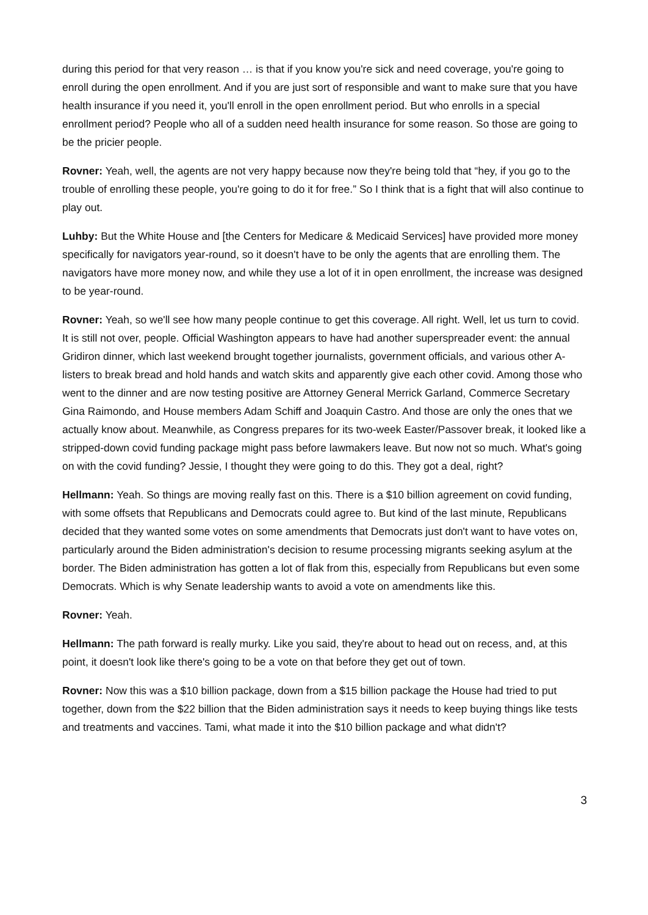during this period for that very reason … is that if you know you're sick and need coverage, you're going to enroll during the open enrollment. And if you are just sort of responsible and want to make sure that you have health insurance if you need it, you'll enroll in the open enrollment period. But who enrolls in a special enrollment period? People who all of a sudden need health insurance for some reason. So those are going to be the pricier people.
Rovner: Yeah, well, the agents are not very happy because now they're being told that “hey, if you go to the trouble of enrolling these people, you're going to do it for free.” So I think that is a fight that will also continue to play out.
Luhby: But the White House and [the Centers for Medicare & Medicaid Services] have provided more money specifically for navigators year-round, so it doesn't have to be only the agents that are enrolling them. The navigators have more money now, and while they use a lot of it in open enrollment, the increase was designed to be year-round.
Rovner: Yeah, so we'll see how many people continue to get this coverage. All right. Well, let us turn to covid. It is still not over, people. Official Washington appears to have had another superspreader event: the annual Gridiron dinner, which last weekend brought together journalists, government officials, and various other A-listers to break bread and hold hands and watch skits and apparently give each other covid. Among those who went to the dinner and are now testing positive are Attorney General Merrick Garland, Commerce Secretary Gina Raimondo, and House members Adam Schiff and Joaquin Castro. And those are only the ones that we actually know about. Meanwhile, as Congress prepares for its two-week Easter/Passover break, it looked like a stripped-down covid funding package might pass before lawmakers leave. But now not so much. What's going on with the covid funding? Jessie, I thought they were going to do this. They got a deal, right?
Hellmann: Yeah. So things are moving really fast on this. There is a $10 billion agreement on covid funding, with some offsets that Republicans and Democrats could agree to. But kind of the last minute, Republicans decided that they wanted some votes on some amendments that Democrats just don't want to have votes on, particularly around the Biden administration's decision to resume processing migrants seeking asylum at the border. The Biden administration has gotten a lot of flak from this, especially from Republicans but even some Democrats. Which is why Senate leadership wants to avoid a vote on amendments like this.
Rovner: Yeah.
Hellmann: The path forward is really murky. Like you said, they're about to head out on recess, and, at this point, it doesn't look like there's going to be a vote on that before they get out of town.
Rovner: Now this was a $10 billion package, down from a $15 billion package the House had tried to put together, down from the $22 billion that the Biden administration says it needs to keep buying things like tests and treatments and vaccines. Tami, what made it into the $10 billion package and what didn't?
3